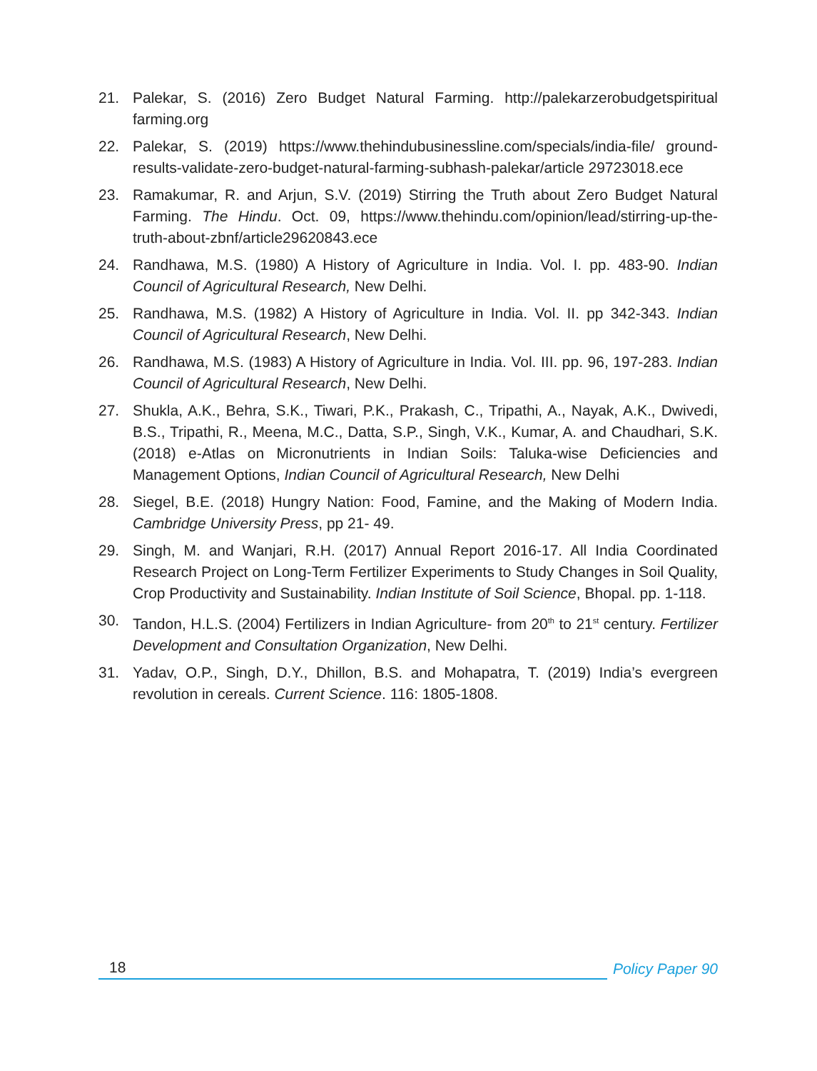21. Palekar, S. (2016) Zero Budget Natural Farming. http://palekarzerobudgetspiritual farming.org
22. Palekar, S. (2019) https://www.thehindubusinessline.com/specials/india-file/ ground-results-validate-zero-budget-natural-farming-subhash-palekar/article 29723018.ece
23. Ramakumar, R. and Arjun, S.V. (2019) Stirring the Truth about Zero Budget Natural Farming. The Hindu. Oct. 09, https://www.thehindu.com/opinion/lead/stirring-up-the-truth-about-zbnf/article29620843.ece
24. Randhawa, M.S. (1980) A History of Agriculture in India. Vol. I. pp. 483-90. Indian Council of Agricultural Research, New Delhi.
25. Randhawa, M.S. (1982) A History of Agriculture in India. Vol. II. pp 342-343. Indian Council of Agricultural Research, New Delhi.
26. Randhawa, M.S. (1983) A History of Agriculture in India. Vol. III. pp. 96, 197-283. Indian Council of Agricultural Research, New Delhi.
27. Shukla, A.K., Behra, S.K., Tiwari, P.K., Prakash, C., Tripathi, A., Nayak, A.K., Dwivedi, B.S., Tripathi, R., Meena, M.C., Datta, S.P., Singh, V.K., Kumar, A. and Chaudhari, S.K. (2018) e-Atlas on Micronutrients in Indian Soils: Taluka-wise Deficiencies and Management Options, Indian Council of Agricultural Research, New Delhi
28. Siegel, B.E. (2018) Hungry Nation: Food, Famine, and the Making of Modern India. Cambridge University Press, pp 21- 49.
29. Singh, M. and Wanjari, R.H. (2017) Annual Report 2016-17. All India Coordinated Research Project on Long-Term Fertilizer Experiments to Study Changes in Soil Quality, Crop Productivity and Sustainability. Indian Institute of Soil Science, Bhopal. pp. 1-118.
30. Tandon, H.L.S. (2004) Fertilizers in Indian Agriculture- from 20<sup>th</sup> to 21<sup>st</sup> century. Fertilizer Development and Consultation Organization, New Delhi.
31. Yadav, O.P., Singh, D.Y., Dhillon, B.S. and Mohapatra, T. (2019) India’s evergreen revolution in cereals. Current Science. 116: 1805-1808.
18 Policy Paper 90